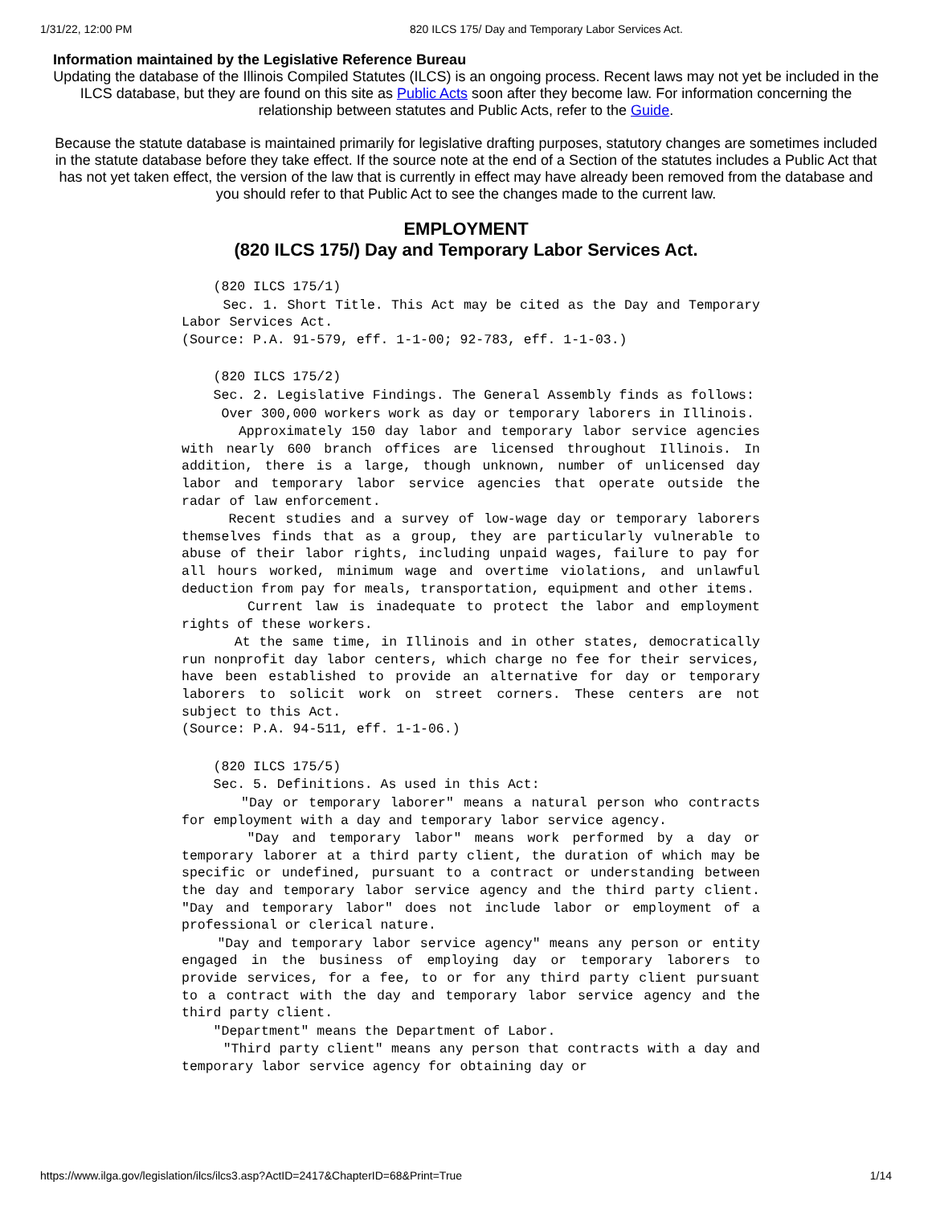1/31/22, 12:00 PM 820 ILCS 175/ Day and Temporary Labor Services Act.
Information maintained by the Legislative Reference Bureau
Updating the database of the Illinois Compiled Statutes (ILCS) is an ongoing process. Recent laws may not yet be included in the ILCS database, but they are found on this site as Public Acts soon after they become law. For information concerning the relationship between statutes and Public Acts, refer to the Guide.
Because the statute database is maintained primarily for legislative drafting purposes, statutory changes are sometimes included in the statute database before they take effect. If the source note at the end of a Section of the statutes includes a Public Act that has not yet taken effect, the version of the law that is currently in effect may have already been removed from the database and you should refer to that Public Act to see the changes made to the current law.
EMPLOYMENT
(820 ILCS 175/) Day and Temporary Labor Services Act.
(820 ILCS 175/1)
Sec. 1. Short Title. This Act may be cited as the Day and Temporary Labor Services Act.
(Source: P.A. 91-579, eff. 1-1-00; 92-783, eff. 1-1-03.)
(820 ILCS 175/2)
Sec. 2. Legislative Findings. The General Assembly finds as follows:
Over 300,000 workers work as day or temporary laborers in Illinois.
Approximately 150 day labor and temporary labor service agencies with nearly 600 branch offices are licensed throughout Illinois. In addition, there is a large, though unknown, number of unlicensed day labor and temporary labor service agencies that operate outside the radar of law enforcement.
Recent studies and a survey of low-wage day or temporary laborers themselves finds that as a group, they are particularly vulnerable to abuse of their labor rights, including unpaid wages, failure to pay for all hours worked, minimum wage and overtime violations, and unlawful deduction from pay for meals, transportation, equipment and other items.
Current law is inadequate to protect the labor and employment rights of these workers.
At the same time, in Illinois and in other states, democratically run nonprofit day labor centers, which charge no fee for their services, have been established to provide an alternative for day or temporary laborers to solicit work on street corners. These centers are not subject to this Act.
(Source: P.A. 94-511, eff. 1-1-06.)
(820 ILCS 175/5)
Sec. 5. Definitions. As used in this Act:
"Day or temporary laborer" means a natural person who contracts for employment with a day and temporary labor service agency.
"Day and temporary labor" means work performed by a day or temporary laborer at a third party client, the duration of which may be specific or undefined, pursuant to a contract or understanding between the day and temporary labor service agency and the third party client. "Day and temporary labor" does not include labor or employment of a professional or clerical nature.
"Day and temporary labor service agency" means any person or entity engaged in the business of employing day or temporary laborers to provide services, for a fee, to or for any third party client pursuant to a contract with the day and temporary labor service agency and the third party client.
"Department" means the Department of Labor.
"Third party client" means any person that contracts with a day and temporary labor service agency for obtaining day or
https://www.ilga.gov/legislation/ilcs/ilcs3.asp?ActID=2417&ChapterID=68&Print=True 1/14